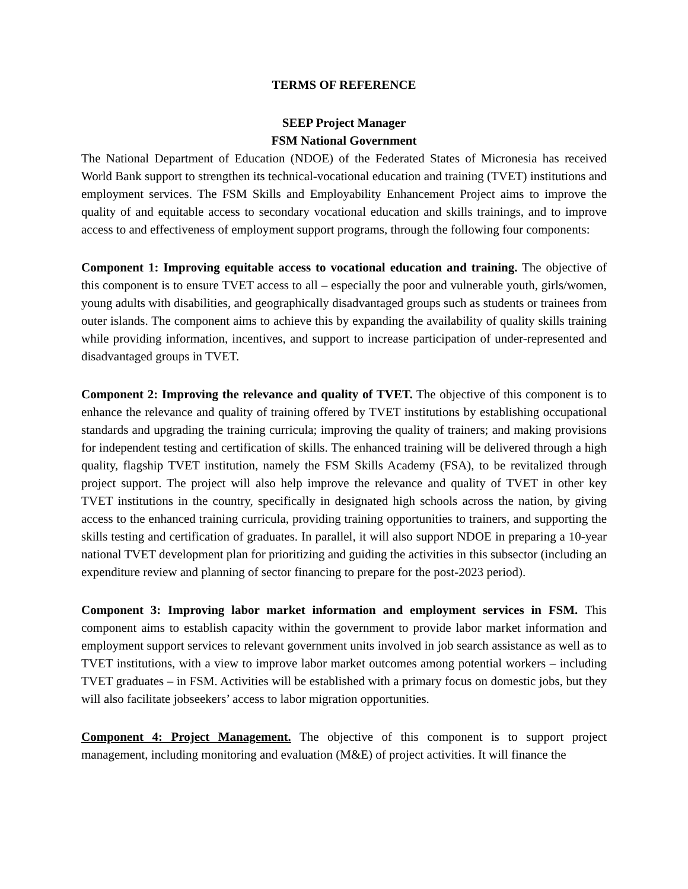TERMS OF REFERENCE
SEEP Project Manager
FSM National Government
The National Department of Education (NDOE) of the Federated States of Micronesia has received World Bank support to strengthen its technical-vocational education and training (TVET) institutions and employment services. The FSM Skills and Employability Enhancement Project aims to improve the quality of and equitable access to secondary vocational education and skills trainings, and to improve access to and effectiveness of employment support programs, through the following four components:
Component 1: Improving equitable access to vocational education and training. The objective of this component is to ensure TVET access to all – especially the poor and vulnerable youth, girls/women, young adults with disabilities, and geographically disadvantaged groups such as students or trainees from outer islands. The component aims to achieve this by expanding the availability of quality skills training while providing information, incentives, and support to increase participation of under-represented and disadvantaged groups in TVET.
Component 2: Improving the relevance and quality of TVET. The objective of this component is to enhance the relevance and quality of training offered by TVET institutions by establishing occupational standards and upgrading the training curricula; improving the quality of trainers; and making provisions for independent testing and certification of skills. The enhanced training will be delivered through a high quality, flagship TVET institution, namely the FSM Skills Academy (FSA), to be revitalized through project support. The project will also help improve the relevance and quality of TVET in other key TVET institutions in the country, specifically in designated high schools across the nation, by giving access to the enhanced training curricula, providing training opportunities to trainers, and supporting the skills testing and certification of graduates. In parallel, it will also support NDOE in preparing a 10-year national TVET development plan for prioritizing and guiding the activities in this subsector (including an expenditure review and planning of sector financing to prepare for the post-2023 period).
Component 3: Improving labor market information and employment services in FSM. This component aims to establish capacity within the government to provide labor market information and employment support services to relevant government units involved in job search assistance as well as to TVET institutions, with a view to improve labor market outcomes among potential workers – including TVET graduates – in FSM. Activities will be established with a primary focus on domestic jobs, but they will also facilitate jobseekers’ access to labor migration opportunities.
Component 4: Project Management. The objective of this component is to support project management, including monitoring and evaluation (M&E) of project activities. It will finance the